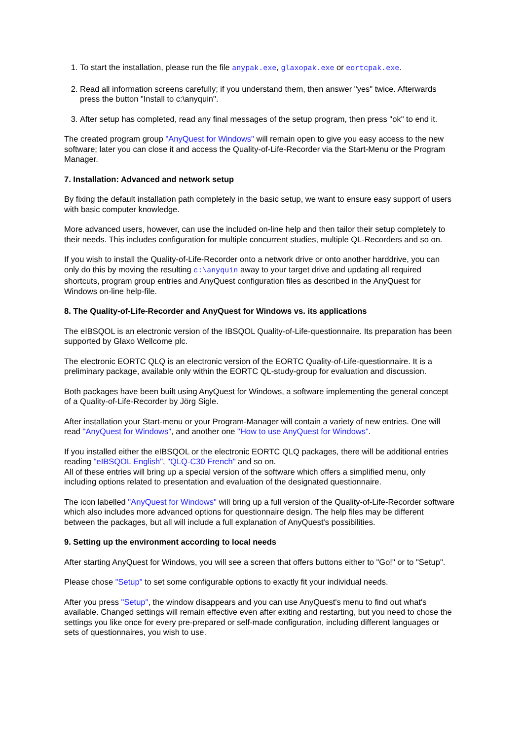1. To start the installation, please run the file anypak.exe, glaxopak.exe or eortcpak.exe.
2. Read all information screens carefully; if you understand them, then answer "yes" twice. Afterwards press the button "Install to c:\anyquin".
3. After setup has completed, read any final messages of the setup program, then press "ok" to end it.
The created program group "AnyQuest for Windows" will remain open to give you easy access to the new software; later you can close it and access the Quality-of-Life-Recorder via the Start-Menu or the Program Manager.
7. Installation: Advanced and network setup
By fixing the default installation path completely in the basic setup, we want to ensure easy support of users with basic computer knowledge.
More advanced users, however, can use the included on-line help and then tailor their setup completely to their needs. This includes configuration for multiple concurrent studies, multiple QL-Recorders and so on.
If you wish to install the Quality-of-Life-Recorder onto a network drive or onto another harddrive, you can only do this by moving the resulting c:\anyquin away to your target drive and updating all required shortcuts, program group entries and AnyQuest configuration files as described in the AnyQuest for Windows on-line help-file.
8. The Quality-of-Life-Recorder and AnyQuest for Windows vs. its applications
The eIBSQOL is an electronic version of the IBSQOL Quality-of-Life-questionnaire. Its preparation has been supported by Glaxo Wellcome plc.
The electronic EORTC QLQ is an electronic version of the EORTC Quality-of-Life-questionnaire. It is a preliminary package, available only within the EORTC QL-study-group for evaluation and discussion.
Both packages have been built using AnyQuest for Windows, a software implementing the general concept of a Quality-of-Life-Recorder by Jörg Sigle.
After installation your Start-menu or your Program-Manager will contain a variety of new entries. One will read "AnyQuest for Windows", and another one "How to use AnyQuest for Windows".
If you installed either the eIBSQOL or the electronic EORTC QLQ packages, there will be additional entries reading "eIBSQOL English", "QLQ-C30 French" and so on.
All of these entries will bring up a special version of the software which offers a simplified menu, only including options related to presentation and evaluation of the designated questionnaire.
The icon labelled "AnyQuest for Windows" will bring up a full version of the Quality-of-Life-Recorder software which also includes more advanced options for questionnaire design. The help files may be different between the packages, but all will include a full explanation of AnyQuest's possibilities.
9. Setting up the environment according to local needs
After starting AnyQuest for Windows, you will see a screen that offers buttons either to "Go!" or to "Setup".
Please chose "Setup" to set some configurable options to exactly fit your individual needs.
After you press "Setup", the window disappears and you can use AnyQuest's menu to find out what's available. Changed settings will remain effective even after exiting and restarting, but you need to chose the settings you like once for every pre-prepared or self-made configuration, including different languages or sets of questionnaires, you wish to use.